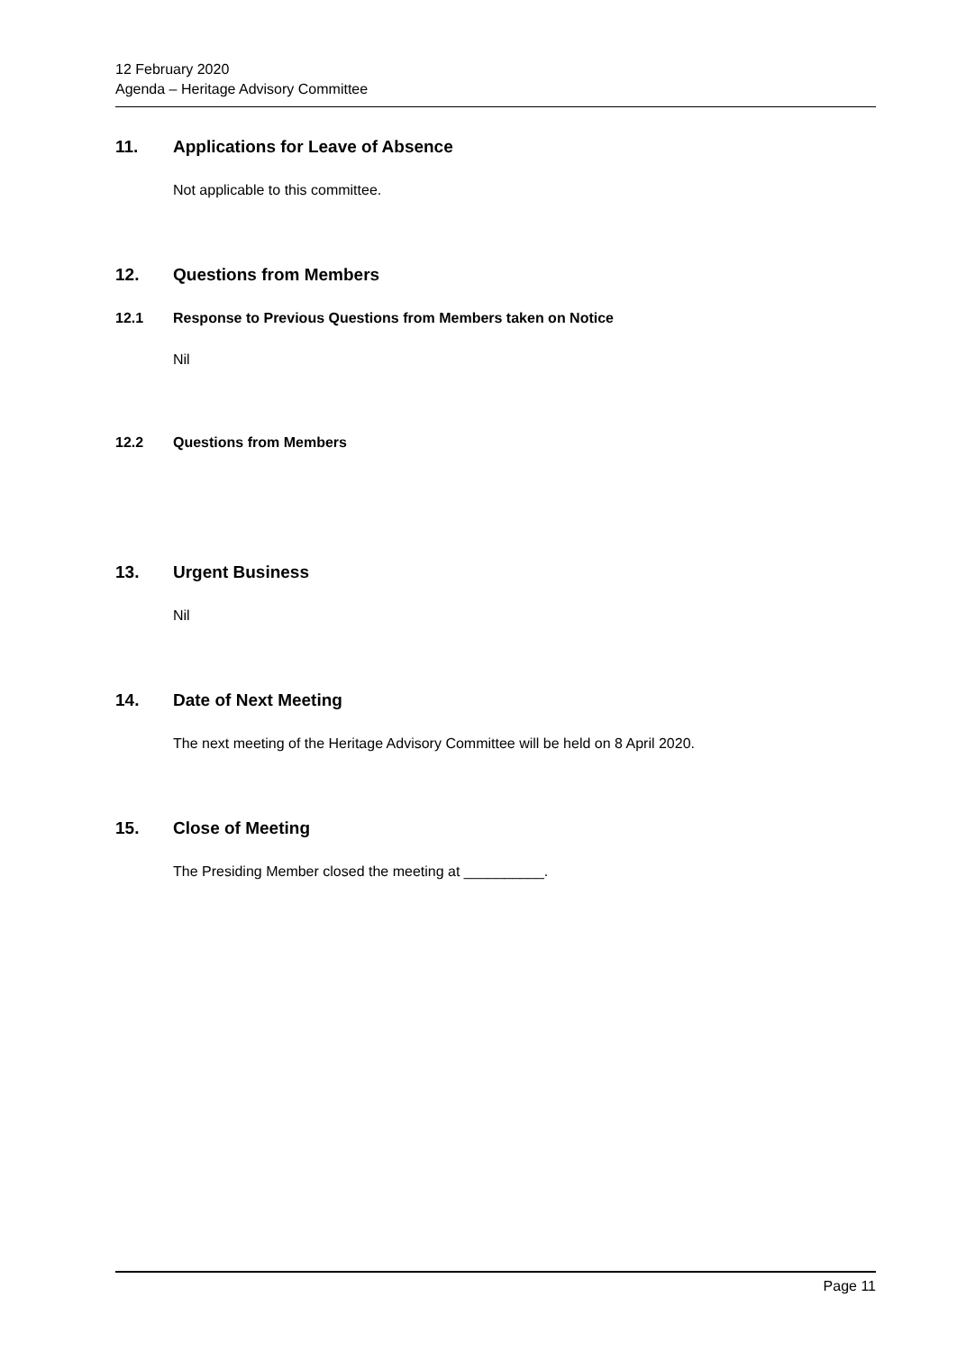12 February 2020
Agenda – Heritage Advisory Committee
11. Applications for Leave of Absence
Not applicable to this committee.
12. Questions from Members
12.1 Response to Previous Questions from Members taken on Notice
Nil
12.2 Questions from Members
13. Urgent Business
Nil
14. Date of Next Meeting
The next meeting of the Heritage Advisory Committee will be held on 8 April 2020.
15. Close of Meeting
The Presiding Member closed the meeting at __________.
Page 11